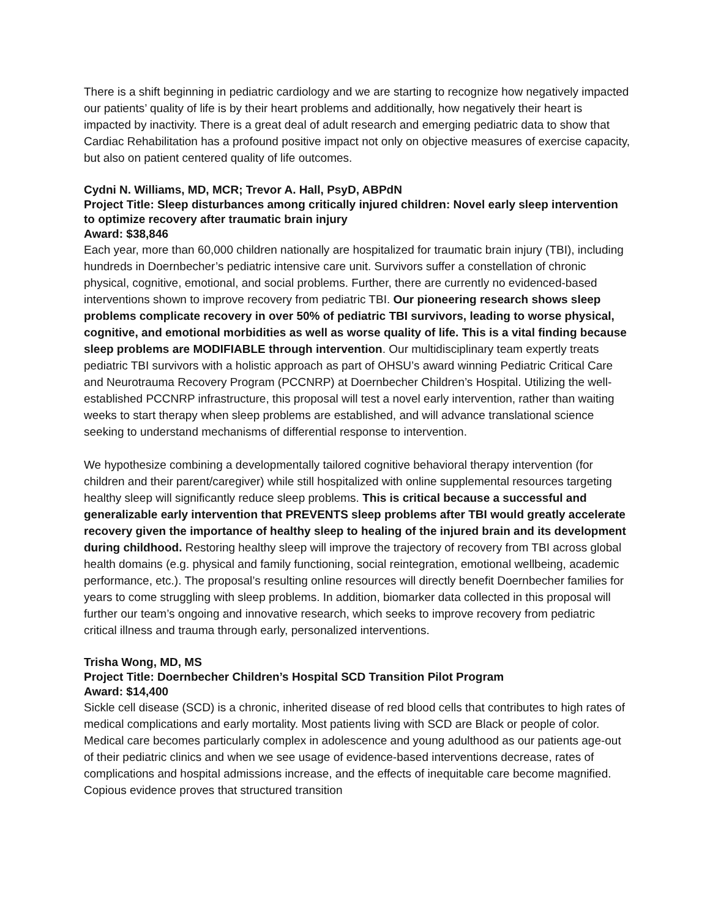There is a shift beginning in pediatric cardiology and we are starting to recognize how negatively impacted our patients’ quality of life is by their heart problems and additionally, how negatively their heart is impacted by inactivity. There is a great deal of adult research and emerging pediatric data to show that Cardiac Rehabilitation has a profound positive impact not only on objective measures of exercise capacity, but also on patient centered quality of life outcomes.
Cydni N. Williams, MD, MCR; Trevor A. Hall, PsyD, ABPdN
Project Title: Sleep disturbances among critically injured children: Novel early sleep intervention to optimize recovery after traumatic brain injury
Award: $38,846
Each year, more than 60,000 children nationally are hospitalized for traumatic brain injury (TBI), including hundreds in Doernbecher’s pediatric intensive care unit. Survivors suffer a constellation of chronic physical, cognitive, emotional, and social problems. Further, there are currently no evidenced-based interventions shown to improve recovery from pediatric TBI. Our pioneering research shows sleep problems complicate recovery in over 50% of pediatric TBI survivors, leading to worse physical, cognitive, and emotional morbidities as well as worse quality of life. This is a vital finding because sleep problems are MODIFIABLE through intervention. Our multidisciplinary team expertly treats pediatric TBI survivors with a holistic approach as part of OHSU’s award winning Pediatric Critical Care and Neurotrauma Recovery Program (PCCNRP) at Doernbecher Children’s Hospital. Utilizing the well-established PCCNRP infrastructure, this proposal will test a novel early intervention, rather than waiting weeks to start therapy when sleep problems are established, and will advance translational science seeking to understand mechanisms of differential response to intervention.
We hypothesize combining a developmentally tailored cognitive behavioral therapy intervention (for children and their parent/caregiver) while still hospitalized with online supplemental resources targeting healthy sleep will significantly reduce sleep problems. This is critical because a successful and generalizable early intervention that PREVENTS sleep problems after TBI would greatly accelerate recovery given the importance of healthy sleep to healing of the injured brain and its development during childhood. Restoring healthy sleep will improve the trajectory of recovery from TBI across global health domains (e.g. physical and family functioning, social reintegration, emotional wellbeing, academic performance, etc.). The proposal’s resulting online resources will directly benefit Doernbecher families for years to come struggling with sleep problems. In addition, biomarker data collected in this proposal will further our team’s ongoing and innovative research, which seeks to improve recovery from pediatric critical illness and trauma through early, personalized interventions.
Trisha Wong, MD, MS
Project Title: Doernbecher Children’s Hospital SCD Transition Pilot Program
Award: $14,400
Sickle cell disease (SCD) is a chronic, inherited disease of red blood cells that contributes to high rates of medical complications and early mortality. Most patients living with SCD are Black or people of color. Medical care becomes particularly complex in adolescence and young adulthood as our patients age-out of their pediatric clinics and when we see usage of evidence-based interventions decrease, rates of complications and hospital admissions increase, and the effects of inequitable care become magnified. Copious evidence proves that structured transition